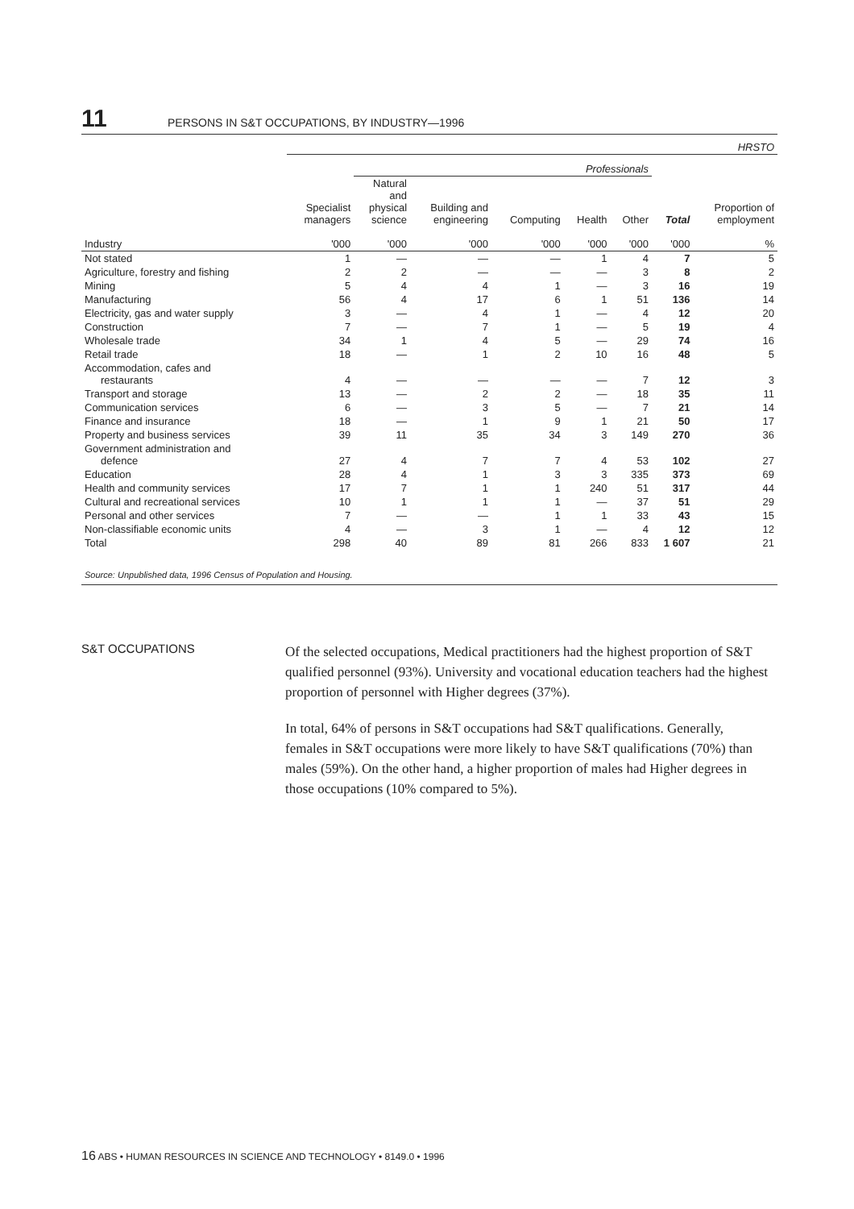11 PERSONS IN S&T OCCUPATIONS, BY INDUSTRY—1996
| | HRSTO | | | | | | | |
| --- | --- | --- | --- | --- | --- | --- | --- | --- |
| | | Professionals | | | | | | |
| | Specialist managers | Natural and physical science | Building and engineering | Computing | Health | Other | Total | Proportion of employment |
| Industry | '000 | '000 | '000 | '000 | '000 | '000 | '000 | % |
| Not stated | 1 | — | — | — | 1 | 4 | 7 | 5 |
| Agriculture, forestry and fishing | 2 | 2 | — | — | — | 3 | 8 | 2 |
| Mining | 5 | 4 | 4 | 1 | — | 3 | 16 | 19 |
| Manufacturing | 56 | 4 | 17 | 6 | 1 | 51 | 136 | 14 |
| Electricity, gas and water supply | 3 | — | 4 | 1 | — | 4 | 12 | 20 |
| Construction | 7 | — | 7 | 1 | — | 5 | 19 | 4 |
| Wholesale trade | 34 | 1 | 4 | 5 | — | 29 | 74 | 16 |
| Retail trade | 18 | — | 1 | 2 | 10 | 16 | 48 | 5 |
| Accommodation, cafes and restaurants | 4 | — | — | — | — | 7 | 12 | 3 |
| Transport and storage | 13 | — | 2 | 2 | — | 18 | 35 | 11 |
| Communication services | 6 | — | 3 | 5 | — | 7 | 21 | 14 |
| Finance and insurance | 18 | — | 1 | 9 | 1 | 21 | 50 | 17 |
| Property and business services | 39 | 11 | 35 | 34 | 3 | 149 | 270 | 36 |
| Government administration and defence | 27 | 4 | 7 | 7 | 4 | 53 | 102 | 27 |
| Education | 28 | 4 | 1 | 3 | 3 | 335 | 373 | 69 |
| Health and community services | 17 | 7 | 1 | 1 | 240 | 51 | 317 | 44 |
| Cultural and recreational services | 10 | 1 | 1 | 1 | — | 37 | 51 | 29 |
| Personal and other services | 7 | — | — | 1 | 1 | 33 | 43 | 15 |
| Non-classifiable economic units | 4 | — | 3 | 1 | — | 4 | 12 | 12 |
| Total | 298 | 40 | 89 | 81 | 266 | 833 | 1 607 | 21 |
| Source: Unpublished data, 1996 Census of Population and Housing. | | | | | | | | |
S&T OCCUPATIONS
Of the selected occupations, Medical practitioners had the highest proportion of S&T qualified personnel (93%). University and vocational education teachers had the highest proportion of personnel with Higher degrees (37%).
In total, 64% of persons in S&T occupations had S&T qualifications. Generally, females in S&T occupations were more likely to have S&T qualifications (70%) than males (59%). On the other hand, a higher proportion of males had Higher degrees in those occupations (10% compared to 5%).
16 ABS • HUMAN RESOURCES IN SCIENCE AND TECHNOLOGY • 8149.0 • 1996